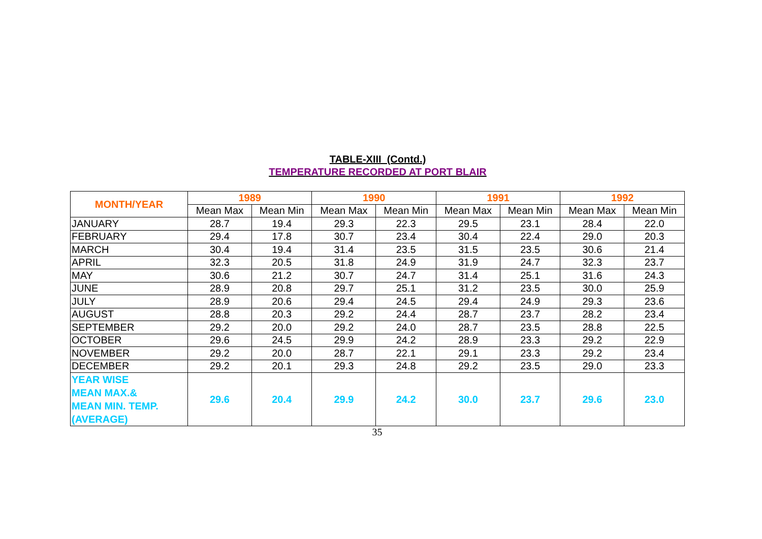TABLE-XIII (Contd.)
TEMPERATURE RECORDED AT PORT BLAIR
| MONTH/YEAR | 1989 | | 1990 | | 1991 | | 1992 | |
| --- | --- | --- | --- | --- | --- | --- | --- | --- |
| | Mean Max | Mean Min | Mean Max | Mean Min | Mean Max | Mean Min | Mean Max | Mean Min |
| JANUARY | 28.7 | 19.4 | 29.3 | 22.3 | 29.5 | 23.1 | 28.4 | 22.0 |
| FEBRUARY | 29.4 | 17.8 | 30.7 | 23.4 | 30.4 | 22.4 | 29.0 | 20.3 |
| MARCH | 30.4 | 19.4 | 31.4 | 23.5 | 31.5 | 23.5 | 30.6 | 21.4 |
| APRIL | 32.3 | 20.5 | 31.8 | 24.9 | 31.9 | 24.7 | 32.3 | 23.7 |
| MAY | 30.6 | 21.2 | 30.7 | 24.7 | 31.4 | 25.1 | 31.6 | 24.3 |
| JUNE | 28.9 | 20.8 | 29.7 | 25.1 | 31.2 | 23.5 | 30.0 | 25.9 |
| JULY | 28.9 | 20.6 | 29.4 | 24.5 | 29.4 | 24.9 | 29.3 | 23.6 |
| AUGUST | 28.8 | 20.3 | 29.2 | 24.4 | 28.7 | 23.7 | 28.2 | 23.4 |
| SEPTEMBER | 29.2 | 20.0 | 29.2 | 24.0 | 28.7 | 23.5 | 28.8 | 22.5 |
| OCTOBER | 29.6 | 24.5 | 29.9 | 24.2 | 28.9 | 23.3 | 29.2 | 22.9 |
| NOVEMBER | 29.2 | 20.0 | 28.7 | 22.1 | 29.1 | 23.3 | 29.2 | 23.4 |
| DECEMBER | 29.2 | 20.1 | 29.3 | 24.8 | 29.2 | 23.5 | 29.0 | 23.3 |
| YEAR WISE MEAN MAX.& MEAN MIN. TEMP. (AVERAGE) | 29.6 | 20.4 | 29.9 | 24.2 | 30.0 | 23.7 | 29.6 | 23.0 |
35